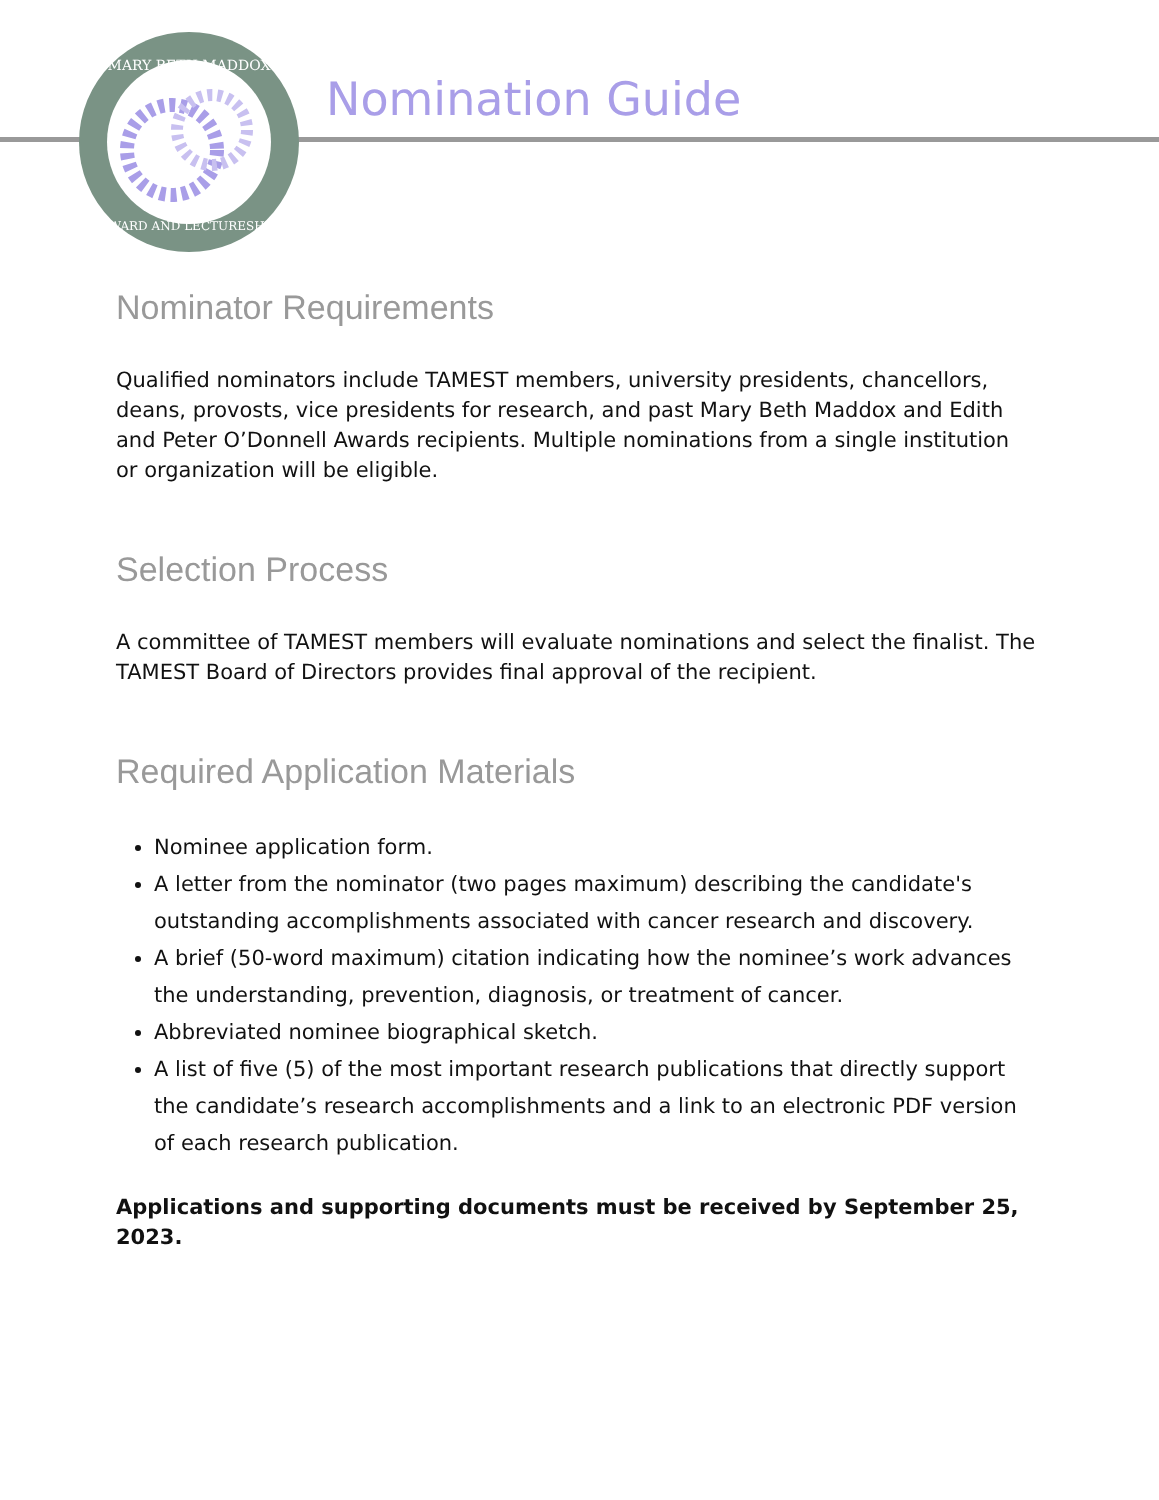MARY BETH MADDOX
AWARD AND LECTURESHIP
Nomination Guide
Nominator Requirements
Qualified nominators include TAMEST members, university presidents, chancellors, deans, provosts, vice presidents for research, and past Mary Beth Maddox and Edith and Peter O’Donnell Awards recipients. Multiple nominations from a single institution or organization will be eligible.
Selection Process
A committee of TAMEST members will evaluate nominations and select the finalist. The TAMEST Board of Directors provides final approval of the recipient.
Required Application Materials
Nominee application form.
A letter from the nominator (two pages maximum) describing the candidate's outstanding accomplishments associated with cancer research and discovery.
A brief (50-word maximum) citation indicating how the nominee’s work advances the understanding, prevention, diagnosis, or treatment of cancer.
Abbreviated nominee biographical sketch.
A list of five (5) of the most important research publications that directly support the candidate’s research accomplishments and a link to an electronic PDF version of each research publication.
Applications and supporting documents must be received by September 25, 2023.